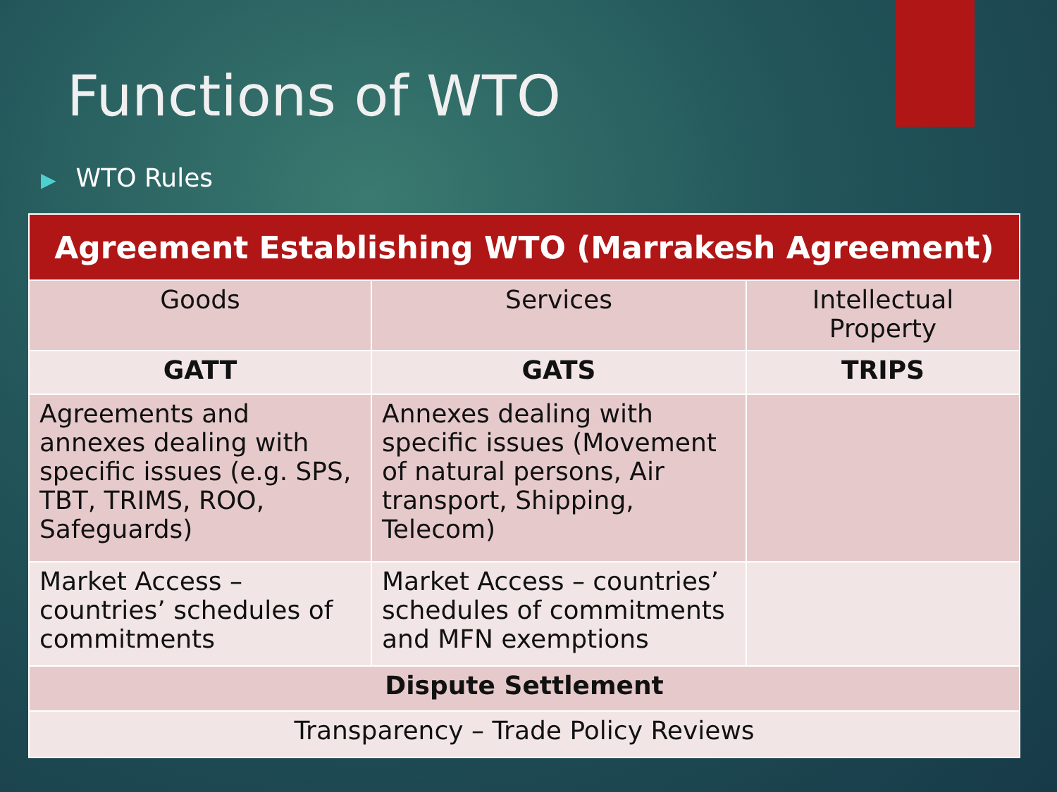Functions of WTO
▶ WTO Rules
| Agreement Establishing WTO (Marrakesh Agreement) | | |
| --- | --- | --- |
| Goods | Services | Intellectual Property |
| GATT | GATS | TRIPS |
| Agreements and annexes dealing with specific issues (e.g. SPS, TBT, TRIMS, ROO, Safeguards) | Annexes dealing with specific issues (Movement of natural persons, Air transport, Shipping, Telecom) | |
| Market Access – countries’ schedules of commitments | Market Access – countries’ schedules of commitments and MFN exemptions | |
| Dispute Settlement | | |
| Transparency – Trade Policy Reviews | | |